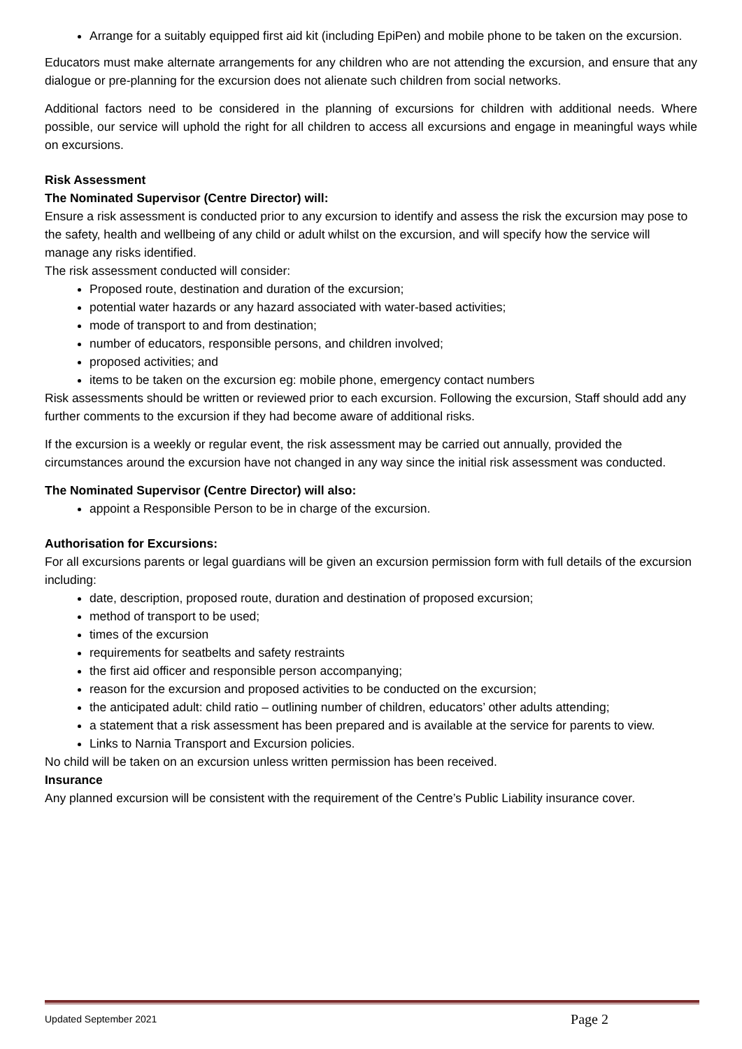Arrange for a suitably equipped first aid kit (including EpiPen) and mobile phone to be taken on the excursion.
Educators must make alternate arrangements for any children who are not attending the excursion, and ensure that any dialogue or pre-planning for the excursion does not alienate such children from social networks.
Additional factors need to be considered in the planning of excursions for children with additional needs. Where possible, our service will uphold the right for all children to access all excursions and engage in meaningful ways while on excursions.
Risk Assessment
The Nominated Supervisor (Centre Director) will:
Ensure a risk assessment is conducted prior to any excursion to identify and assess the risk the excursion may pose to the safety, health and wellbeing of any child or adult whilst on the excursion, and will specify how the service will manage any risks identified.
The risk assessment conducted will consider:
Proposed route, destination and duration of the excursion;
potential water hazards or any hazard associated with water-based activities;
mode of transport to and from destination;
number of educators, responsible persons, and children involved;
proposed activities; and
items to be taken on the excursion eg: mobile phone, emergency contact numbers
Risk assessments should be written or reviewed prior to each excursion. Following the excursion, Staff should add any further comments to the excursion if they had become aware of additional risks.
If the excursion is a weekly or regular event, the risk assessment may be carried out annually, provided the circumstances around the excursion have not changed in any way since the initial risk assessment was conducted.
The Nominated Supervisor (Centre Director) will also:
appoint a Responsible Person to be in charge of the excursion.
Authorisation for Excursions:
For all excursions parents or legal guardians will be given an excursion permission form with full details of the excursion including:
date, description, proposed route, duration and destination of proposed excursion;
method of transport to be used;
times of the excursion
requirements for seatbelts and safety restraints
the first aid officer and responsible person accompanying;
reason for the excursion and proposed activities to be conducted on the excursion;
the anticipated adult: child ratio – outlining number of children, educators’ other adults attending;
a statement that a risk assessment has been prepared and is available at the service for parents to view.
Links to Narnia Transport and Excursion policies.
No child will be taken on an excursion unless written permission has been received.
Insurance
Any planned excursion will be consistent with the requirement of the Centre’s Public Liability insurance cover.
Updated September 2021 Page 2